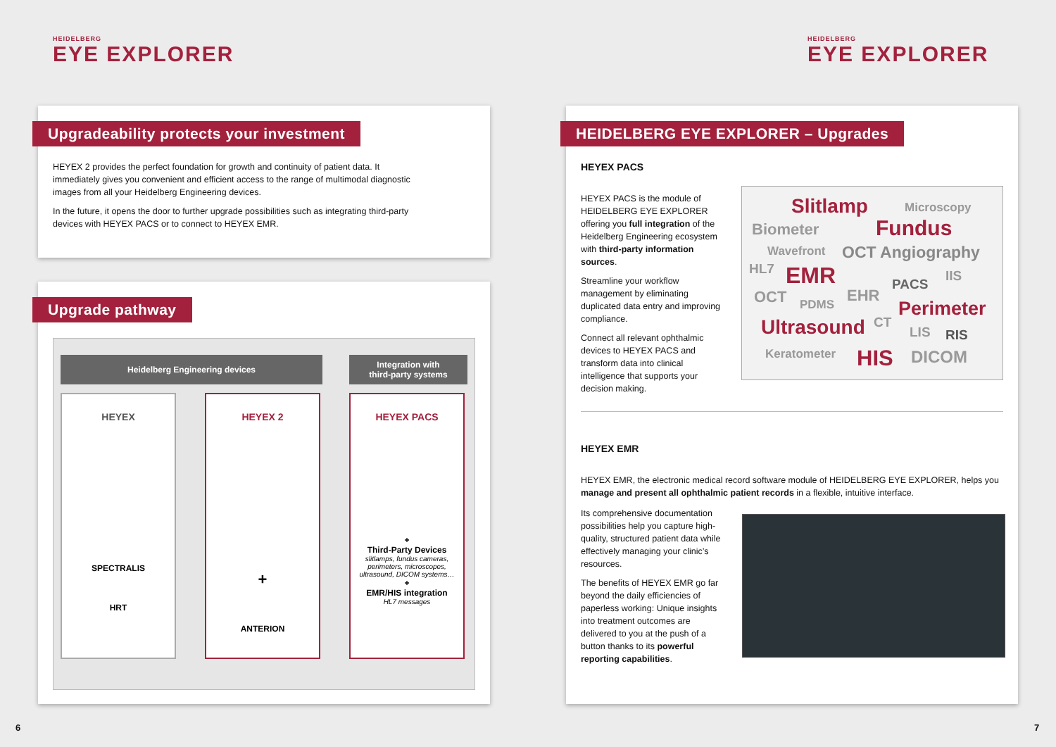HEIDELBERG
EYE EXPLORER
Upgradeability protects your investment
HEYEX 2 provides the perfect foundation for growth and continuity of patient data. It immediately gives you convenient and efficient access to the range of multimodal diagnostic images from all your Heidelberg Engineering devices.
In the future, it opens the door to further upgrade possibilities such as integrating third-party devices with HEYEX PACS or to connect to HEYEX EMR.
Upgrade pathway
Heidelberg Engineering devices
Integration with
third-party systems
HEYEX
SPECTRALIS
HRT
HEYEX 2
+
ANTERION
HEYEX PACS
+
Third-Party Devices
slitlamps, fundus cameras, perimeters, microscopes, ultrasound, DICOM systems…
+
EMR/HIS integration
HL7 messages
6
HEIDELBERG
EYE EXPLORER
HEIDELBERG EYE EXPLORER – Upgrades
HEYEX PACS
HEYEX PACS is the module of HEIDELBERG EYE EXPLORER offering you full integration of the Heidelberg Engineering ecosystem with third-party information sources.
Streamline your workflow management by eliminating duplicated data entry and improving compliance.
Connect all relevant ophthalmic devices to HEYEX PACS and transform data into clinical intelligence that supports your decision making.
Slitlamp Microscopy
Biometer Fundus
Wavefront OCT Angiography
HL7 EMR IIS
OCT PDMS EHR
PACS
Perimeter
Ultrasound CT
LIS RIS
Keratometer HIS DICOM
HEYEX EMR
HEYEX EMR, the electronic medical record software module of HEIDELBERG EYE EXPLORER, helps you manage and present all ophthalmic patient records in a flexible, intuitive interface.
Its comprehensive documentation possibilities help you capture high-quality, structured patient data while effectively managing your clinic’s resources.
The benefits of HEYEX EMR go far beyond the daily efficiencies of paperless working: Unique insights into treatment outcomes are delivered to you at the push of a button thanks to its powerful reporting capabilities.
7